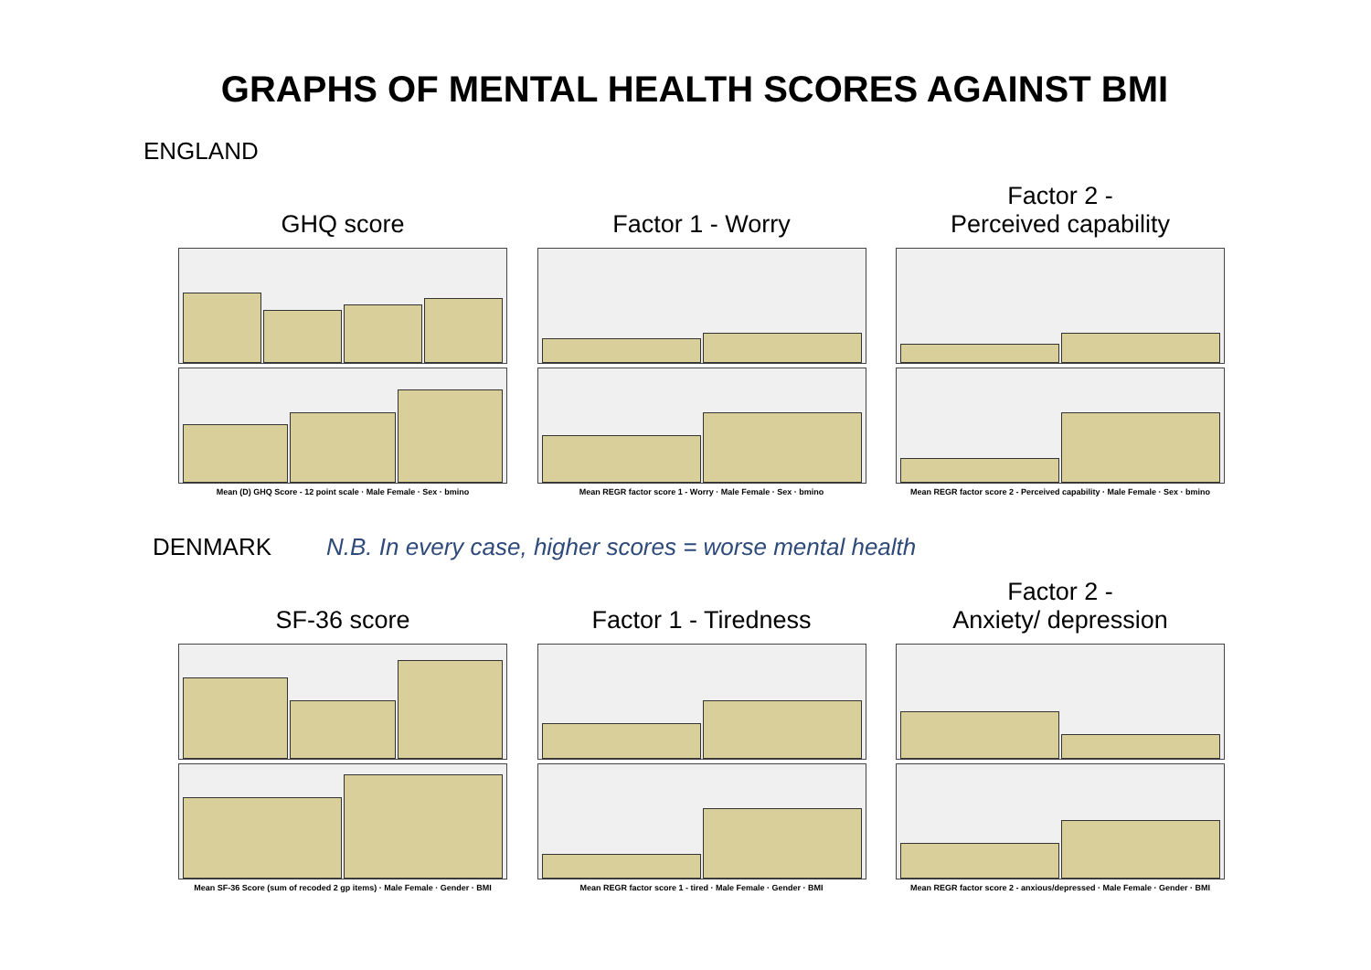GRAPHS OF MENTAL HEALTH SCORES AGAINST BMI
ENGLAND
GHQ score
Mean (D) GHQ Score - 12 point scale · Male Female · Sex · bmino
Factor 1 - Worry
Mean REGR factor score 1 - Worry · Male Female · Sex · bmino
Factor 2 -
Perceived capability
Mean REGR factor score 2 - Perceived capability · Male Female · Sex · bmino
DENMARK N.B. In every case, higher scores = worse mental health
SF-36 score
Mean SF-36 Score (sum of recoded 2 gp items) · Male Female · Gender · BMI
Factor 1 - Tiredness
Mean REGR factor score 1 - tired · Male Female · Gender · BMI
Factor 2 -
Anxiety/ depression
Mean REGR factor score 2 - anxious/depressed · Male Female · Gender · BMI